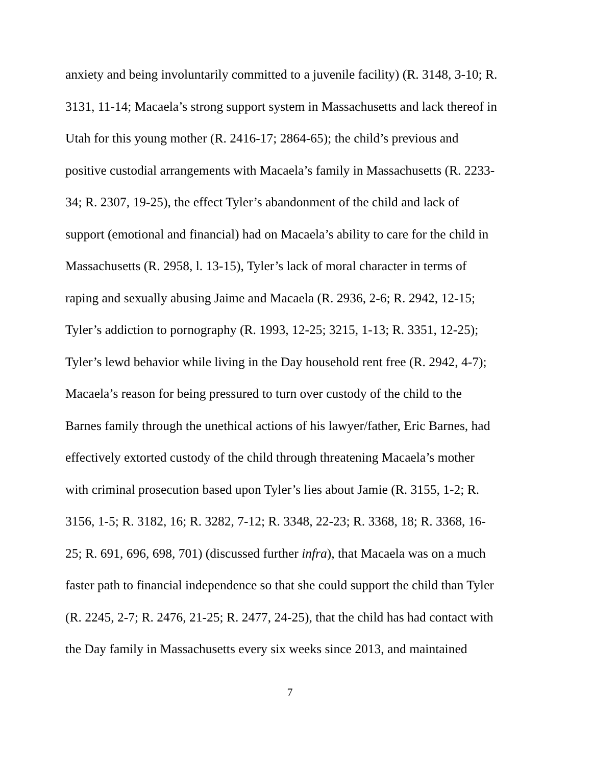anxiety and being involuntarily committed to a juvenile facility) (R. 3148, 3-10; R.
3131, 11-14; Macaela’s strong support system in Massachusetts and lack thereof in
Utah for this young mother (R. 2416-17; 2864-65); the child’s previous and
positive custodial arrangements with Macaela’s family in Massachusetts (R. 2233-
34; R. 2307, 19-25), the effect Tyler’s abandonment of the child and lack of
support (emotional and financial) had on Macaela’s ability to care for the child in
Massachusetts (R. 2958, l. 13-15), Tyler’s lack of moral character in terms of
raping and sexually abusing Jaime and Macaela (R. 2936, 2-6; R. 2942, 12-15;
Tyler’s addiction to pornography (R. 1993, 12-25; 3215, 1-13; R. 3351, 12-25);
Tyler’s lewd behavior while living in the Day household rent free (R. 2942, 4-7);
Macaela’s reason for being pressured to turn over custody of the child to the
Barnes family through the unethical actions of his lawyer/father, Eric Barnes, had
effectively extorted custody of the child through threatening Macaela’s mother
with criminal prosecution based upon Tyler’s lies about Jamie (R. 3155, 1-2; R.
3156, 1-5; R. 3182, 16; R. 3282, 7-12; R. 3348, 22-23; R. 3368, 18; R. 3368, 16-
25; R. 691, 696, 698, 701) (discussed further infra), that Macaela was on a much
faster path to financial independence so that she could support the child than Tyler
(R. 2245, 2-7; R. 2476, 21-25; R. 2477, 24-25), that the child has had contact with
the Day family in Massachusetts every six weeks since 2013, and maintained
7